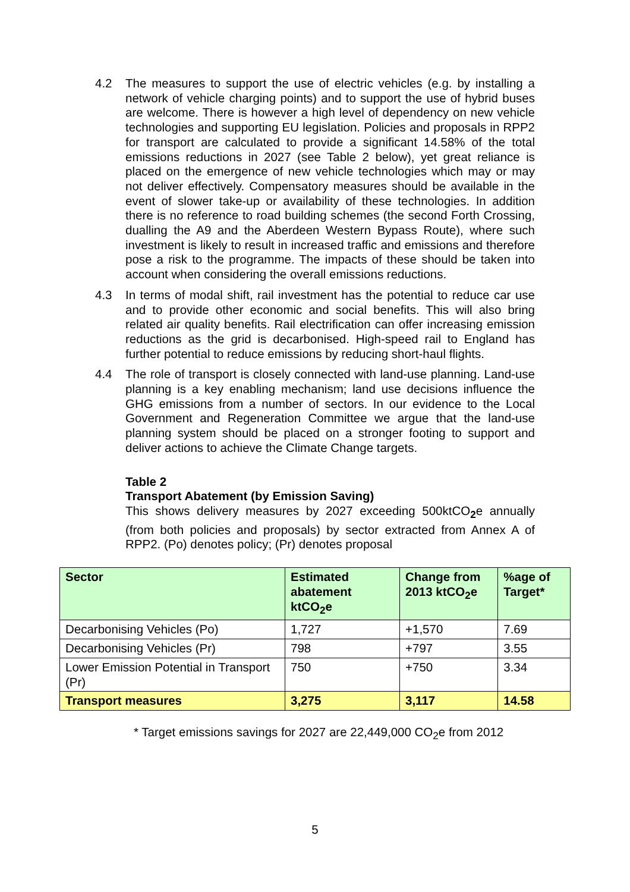4.2 The measures to support the use of electric vehicles (e.g. by installing a network of vehicle charging points) and to support the use of hybrid buses are welcome. There is however a high level of dependency on new vehicle technologies and supporting EU legislation. Policies and proposals in RPP2 for transport are calculated to provide a significant 14.58% of the total emissions reductions in 2027 (see Table 2 below), yet great reliance is placed on the emergence of new vehicle technologies which may or may not deliver effectively. Compensatory measures should be available in the event of slower take-up or availability of these technologies. In addition there is no reference to road building schemes (the second Forth Crossing, dualling the A9 and the Aberdeen Western Bypass Route), where such investment is likely to result in increased traffic and emissions and therefore pose a risk to the programme. The impacts of these should be taken into account when considering the overall emissions reductions.
4.3 In terms of modal shift, rail investment has the potential to reduce car use and to provide other economic and social benefits. This will also bring related air quality benefits. Rail electrification can offer increasing emission reductions as the grid is decarbonised. High-speed rail to England has further potential to reduce emissions by reducing short-haul flights.
4.4 The role of transport is closely connected with land-use planning. Land-use planning is a key enabling mechanism; land use decisions influence the GHG emissions from a number of sectors. In our evidence to the Local Government and Regeneration Committee we argue that the land-use planning system should be placed on a stronger footing to support and deliver actions to achieve the Climate Change targets.
Table 2
Transport Abatement (by Emission Saving)
This shows delivery measures by 2027 exceeding 500ktCO<sub>2</sub>e annually (from both policies and proposals) by sector extracted from Annex A of RPP2. (Po) denotes policy; (Pr) denotes proposal
| Sector | Estimated abatement ktCO<sub>2</sub>e | Change from 2013 ktCO<sub>2</sub>e | %age of Target* |
| --- | --- | --- | --- |
| Decarbonising Vehicles (Po) | 1,727 | +1,570 | 7.69 |
| Decarbonising Vehicles (Pr) | 798 | +797 | 3.55 |
| Lower Emission Potential in Transport (Pr) | 750 | +750 | 3.34 |
| Transport measures | 3,275 | 3,117 | 14.58 |
* Target emissions savings for 2027 are 22,449,000 CO<sub>2</sub>e from 2012
5